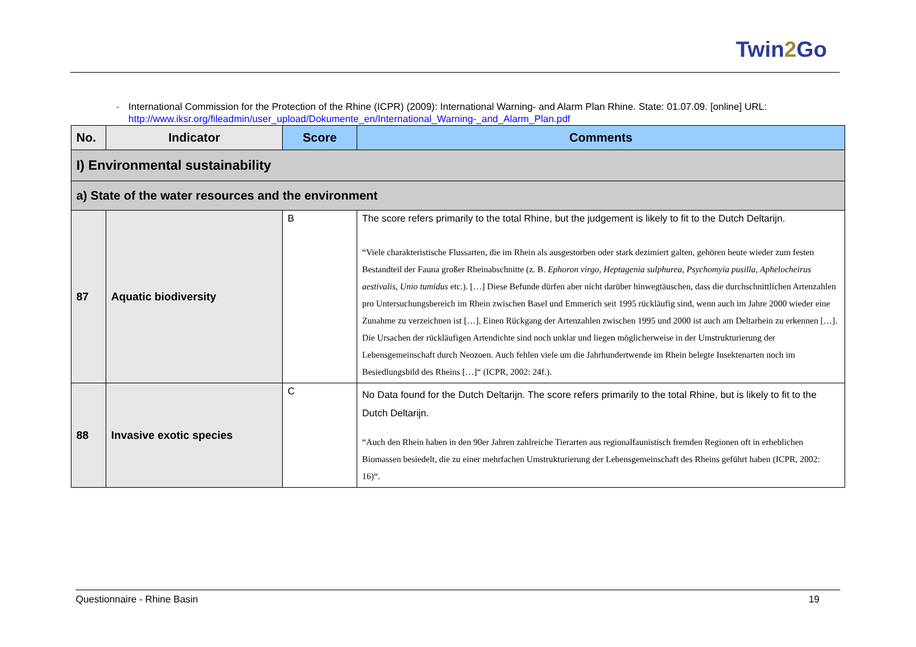Twin2 Go
- International Commission for the Protection of the Rhine (ICPR) (2009): International Warning- and Alarm Plan Rhine. State: 01.07.09. [online] URL: http://www.iksr.org/fileadmin/user_upload/Dokumente_en/International_Warning-_and_Alarm_Plan.pdf
| No. | Indicator | Score | Comments |
| --- | --- | --- | --- |
| I) Environmental sustainability | | | |
| a) State of the water resources and the environment | | | |
| 87 | Aquatic biodiversity | B | The score refers primarily to the total Rhine, but the judgement is likely to fit to the Dutch Deltarijn. “Viele charakteristische Flussarten, die im Rhein als ausgestorben oder stark dezimiert galten, gehören heute wieder zum festen Bestandteil der Fauna großer Rheinabschnitte (z. B. Ephoron virgo, Heptagenia sulphurea, Psychomyia pusilla, Aphelocheirus aestivalis, Unio tumidus etc.). […] Diese Befunde dürfen aber nicht darüber hinwegtäuschen, dass die durchschnittlichen Artenzahlen pro Untersuchungsbereich im Rhein zwischen Basel und Emmerich seit 1995 rückläufig sind, wenn auch im Jahre 2000 wieder eine Zunahme zu verzeichnen ist […]. Einen Rückgang der Artenzahlen zwischen 1995 und 2000 ist auch am Deltarhein zu erkennen […]. Die Ursachen der rückläufigen Artendichte sind noch unklar und liegen möglicherweise in der Umstrukturierung der Lebensgemeinschaft durch Neozoen. Auch fehlen viele um die Jahrhundertwende im Rhein belegte Insektenarten noch im Besiedlungsbild des Rheins […]“ (ICPR, 2002: 24f.). |
| 88 | Invasive exotic species | C | No Data found for the Dutch Deltarijn. The score refers primarily to the total Rhine, but is likely to fit to the Dutch Deltarijn. “Auch den Rhein haben in den 90er Jahren zahlreiche Tierarten aus regionalfaunistisch fremden Regionen oft in erheblichen Biomassen besiedelt, die zu einer mehrfachen Umstrukturierung der Lebensgemeinschaft des Rheins geführt haben (ICPR, 2002: 16)“. |
Questionnaire - Rhine Basin 19